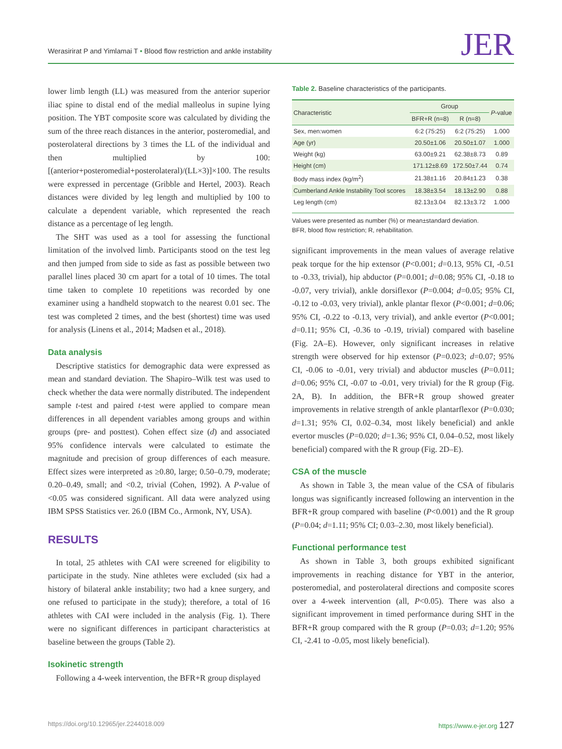Werasirirat P and Yimlamai T • Blood flow restriction and ankle instability
JER
lower limb length (LL) was measured from the anterior superior iliac spine to distal end of the medial malleolus in supine lying position. The YBT composite score was calculated by dividing the sum of the three reach distances in the anterior, posteromedial, and posterolateral directions by 3 times the LL of the individual and then multiplied by 100: [(anterior+posteromedial+posterolateral)/(LL×3)]×100. The results were expressed in percentage (Gribble and Hertel, 2003). Reach distances were divided by leg length and multiplied by 100 to calculate a dependent variable, which represented the reach distance as a percentage of leg length.
The SHT was used as a tool for assessing the functional limitation of the involved limb. Participants stood on the test leg and then jumped from side to side as fast as possible between two parallel lines placed 30 cm apart for a total of 10 times. The total time taken to complete 10 repetitions was recorded by one examiner using a handheld stopwatch to the nearest 0.01 sec. The test was completed 2 times, and the best (shortest) time was used for analysis (Linens et al., 2014; Madsen et al., 2018).
Data analysis
Descriptive statistics for demographic data were expressed as mean and standard deviation. The Shapiro–Wilk test was used to check whether the data were normally distributed. The independent sample t-test and paired t-test were applied to compare mean differences in all dependent variables among groups and within groups (pre- and posttest). Cohen effect size (d) and associated 95% confidence intervals were calculated to estimate the magnitude and precision of group differences of each measure. Effect sizes were interpreted as ≥0.80, large; 0.50–0.79, moderate; 0.20–0.49, small; and <0.2, trivial (Cohen, 1992). A P-value of <0.05 was considered significant. All data were analyzed using IBM SPSS Statistics ver. 26.0 (IBM Co., Armonk, NY, USA).
RESULTS
In total, 25 athletes with CAI were screened for eligibility to participate in the study. Nine athletes were excluded (six had a history of bilateral ankle instability; two had a knee surgery, and one refused to participate in the study); therefore, a total of 16 athletes with CAI were included in the analysis (Fig. 1). There were no significant differences in participant characteristics at baseline between the groups (Table 2).
Isokinetic strength
Following a 4-week intervention, the BFR+R group displayed
Table 2. Baseline characteristics of the participants.
| Characteristic | Group | | P -value |
| --- | --- | --- | --- |
| | BFR+R (n=8) | R (n=8) | |
| Sex, men:women | 6:2 (75:25) | 6:2 (75:25) | 1.000 |
| Age (yr) | 20.50±1.06 | 20.50±1.07 | 1.000 |
| Weight (kg) | 63.00±9.21 | 62.38±8.73 | 0.89 |
| Height (cm) | 171.12±8.69 | 172.50±7.44 | 0.74 |
| Body mass index (kg/m<sup>2</sup>) | 21.38±1.16 | 20.84±1.23 | 0.38 |
| Cumberland Ankle Instability Tool scores | 18.38±3.54 | 18.13±2.90 | 0.88 |
| Leg length (cm) | 82.13±3.04 | 82.13±3.72 | 1.000 |
Values were presented as number (%) or mean±standard deviation.
BFR, blood flow restriction; R, rehabilitation.
significant improvements in the mean values of average relative peak torque for the hip extensor (P<0.001; d=0.13, 95% CI, -0.51 to -0.33, trivial), hip abductor (P=0.001; d=0.08; 95% CI, -0.18 to -0.07, very trivial), ankle dorsiflexor (P=0.004; d=0.05; 95% CI, -0.12 to -0.03, very trivial), ankle plantar flexor (P<0.001; d=0.06; 95% CI, -0.22 to -0.13, very trivial), and ankle evertor (P<0.001; d=0.11; 95% CI, -0.36 to -0.19, trivial) compared with baseline (Fig. 2A–E). However, only significant increases in relative strength were observed for hip extensor (P=0.023; d=0.07; 95% CI, -0.06 to -0.01, very trivial) and abductor muscles (P=0.011; d=0.06; 95% CI, -0.07 to -0.01, very trivial) for the R group (Fig. 2A, B). In addition, the BFR+R group showed greater improvements in relative strength of ankle plantarflexor (P=0.030; d=1.31; 95% CI, 0.02–0.34, most likely beneficial) and ankle evertor muscles (P=0.020; d=1.36; 95% CI, 0.04–0.52, most likely beneficial) compared with the R group (Fig. 2D–E).
CSA of the muscle
As shown in Table 3, the mean value of the CSA of fibularis longus was significantly increased following an intervention in the BFR+R group compared with baseline (P<0.001) and the R group (P=0.04; d=1.11; 95% CI; 0.03–2.30, most likely beneficial).
Functional performance test
As shown in Table 3, both groups exhibited significant improvements in reaching distance for YBT in the anterior, posteromedial, and posterolateral directions and composite scores over a 4-week intervention (all, P<0.05). There was also a significant improvement in timed performance during SHT in the BFR+R group compared with the R group (P=0.03; d=1.20; 95% CI, -2.41 to -0.05, most likely beneficial).
https://doi.org/10.12965/jer.2244018.009 https://www.e-jer.org 127